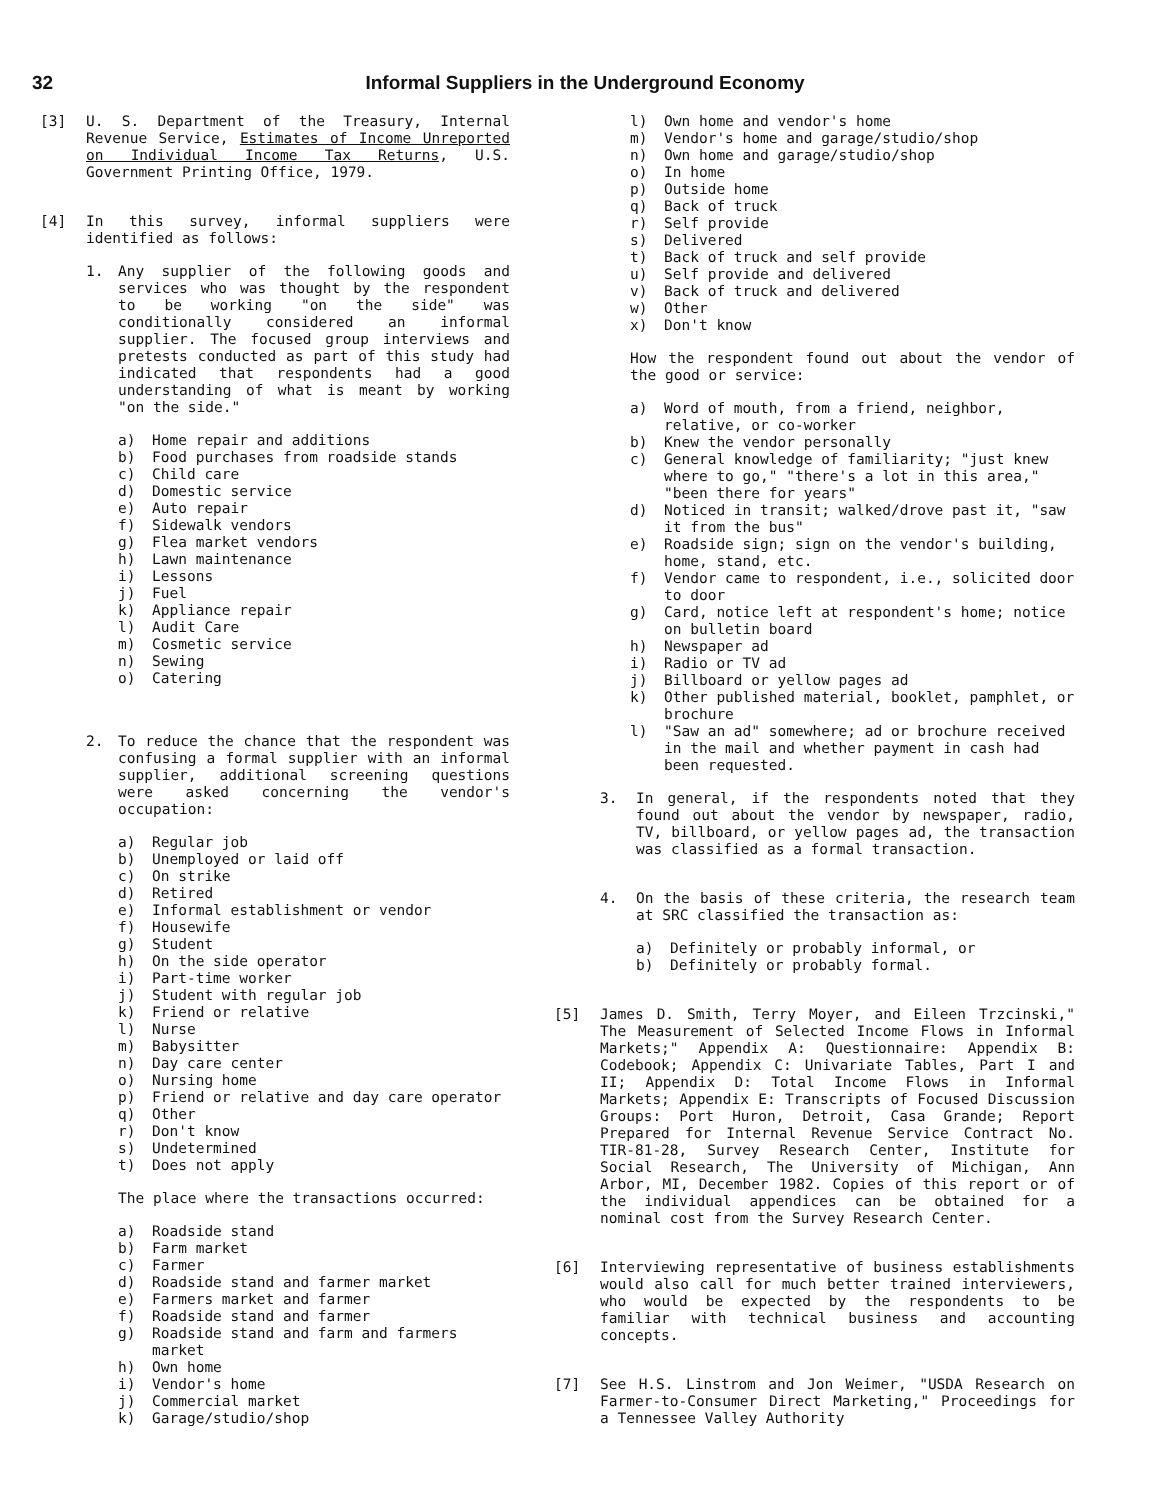32 Informal Suppliers in the Underground Economy
[3] U. S. Department of the Treasury, Internal Revenue Service, Estimates of Income Unreported on Individual Income Tax Returns, U.S. Government Printing Office, 1979.
[4] In this survey, informal suppliers were identified as follows:
1. Any supplier of the following goods and services who was thought by the respondent to be working "on the side" was conditionally considered an informal supplier. The focused group interviews and pretests conducted as part of this study had indicated that respondents had a good understanding of what is meant by working "on the side."
a) Home repair and additions
b) Food purchases from roadside stands
c) Child care
d) Domestic service
e) Auto repair
f) Sidewalk vendors
g) Flea market vendors
h) Lawn maintenance
i) Lessons
j) Fuel
k) Appliance repair
l) Audit Care
m) Cosmetic service
n) Sewing
o) Catering
2. To reduce the chance that the respondent was confusing a formal supplier with an informal supplier, additional screening questions were asked concerning the vendor's occupation:
a) Regular job
b) Unemployed or laid off
c) On strike
d) Retired
e) Informal establishment or vendor
f) Housewife
g) Student
h) On the side operator
i) Part-time worker
j) Student with regular job
k) Friend or relative
l) Nurse
m) Babysitter
n) Day care center
o) Nursing home
p) Friend or relative and day care operator
q) Other
r) Don't know
s) Undetermined
t) Does not apply
The place where the transactions occurred:
a) Roadside stand
b) Farm market
c) Farmer
d) Roadside stand and farmer market
e) Farmers market and farmer
f) Roadside stand and farmer
g) Roadside stand and farm and farmers market
h) Own home
i) Vendor's home
j) Commercial market
k) Garage/studio/shop
l) Own home and vendor's home
m) Vendor's home and garage/studio/shop
n) Own home and garage/studio/shop
o) In home
p) Outside home
q) Back of truck
r) Self provide
s) Delivered
t) Back of truck and self provide
u) Self provide and delivered
v) Back of truck and delivered
w) Other
x) Don't know
How the respondent found out about the vendor of the good or service:
a) Word of mouth, from a friend, neighbor, relative, or co-worker
b) Knew the vendor personally
c) General knowledge of familiarity; "just knew where to go," "there's a lot in this area," "been there for years"
d) Noticed in transit; walked/drove past it, "saw it from the bus"
e) Roadside sign; sign on the vendor's building, home, stand, etc.
f) Vendor came to respondent, i.e., solicited door to door
g) Card, notice left at respondent's home; notice on bulletin board
h) Newspaper ad
i) Radio or TV ad
j) Billboard or yellow pages ad
k) Other published material, booklet, pamphlet, or brochure
l) "Saw an ad" somewhere; ad or brochure received in the mail and whether payment in cash had been requested.
3. In general, if the respondents noted that they found out about the vendor by newspaper, radio, TV, billboard, or yellow pages ad, the transaction was classified as a formal transaction.
4. On the basis of these criteria, the research team at SRC classified the transaction as:
a) Definitely or probably informal, or
b) Definitely or probably formal.
[5] James D. Smith, Terry Moyer, and Eileen Trzcinski," The Measurement of Selected Income Flows in Informal Markets;" Appendix A: Questionnaire: Appendix B: Codebook; Appendix C: Univariate Tables, Part I and II; Appendix D: Total Income Flows in Informal Markets; Appendix E: Transcripts of Focused Discussion Groups: Port Huron, Detroit, Casa Grande; Report Prepared for Internal Revenue Service Contract No. TIR-81-28, Survey Research Center, Institute for Social Research, The University of Michigan, Ann Arbor, MI, December 1982. Copies of this report or of the individual appendices can be obtained for a nominal cost from the Survey Research Center.
[6] Interviewing representative of business establishments would also call for much better trained interviewers, who would be expected by the respondents to be familiar with technical business and accounting concepts.
[7] See H.S. Linstrom and Jon Weimer, "USDA Research on Farmer-to-Consumer Direct Marketing," Proceedings for a Tennessee Valley Authority